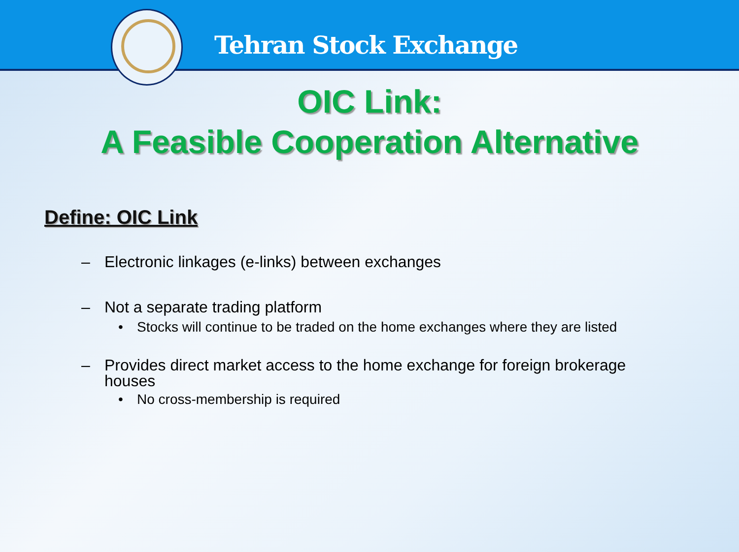Tehran Stock Exchange
OIC Link:
A Feasible Cooperation Alternative
Define: OIC Link
– Electronic linkages (e-links) between exchanges
– Not a separate trading platform
• Stocks will continue to be traded on the home exchanges where they are listed
– Provides direct market access to the home exchange for foreign brokerage houses
• No cross-membership is required